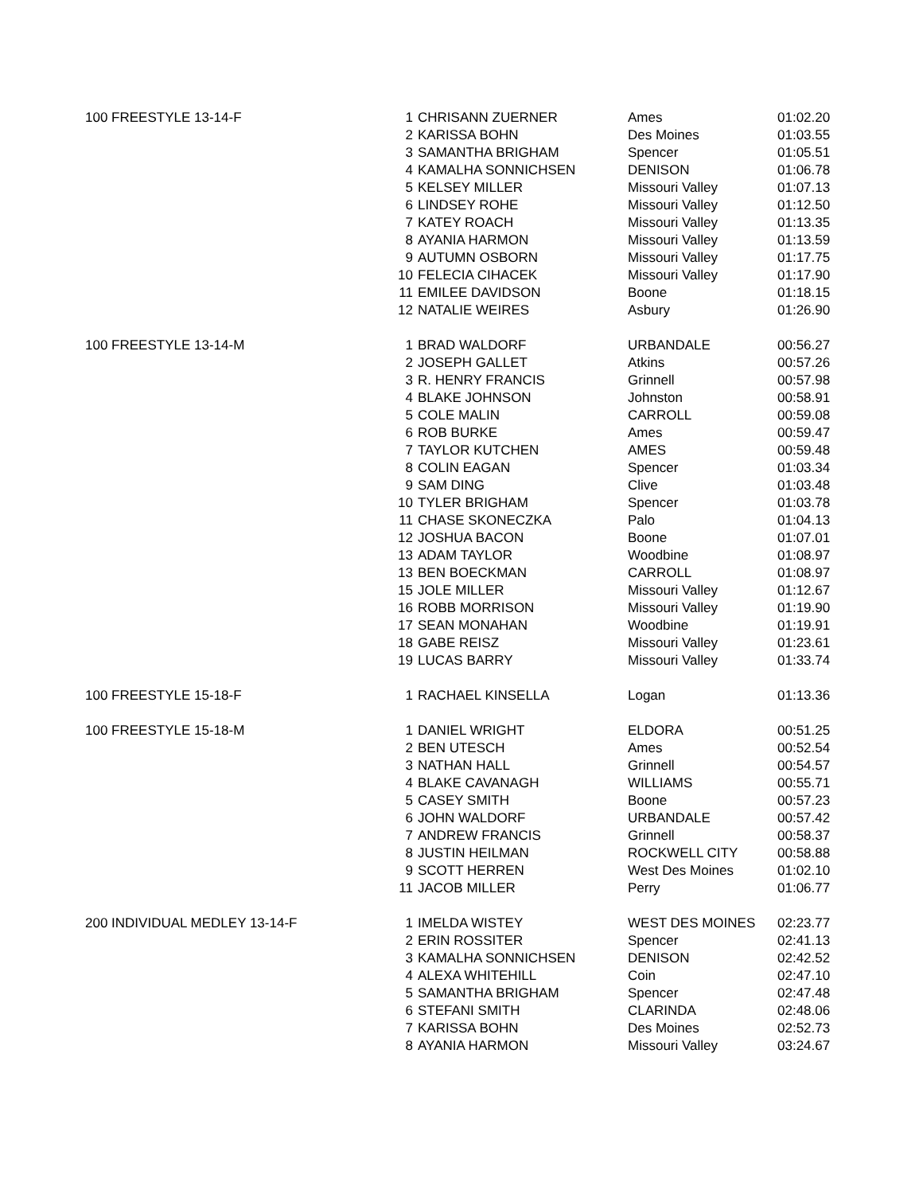| 100 FREESTYLE 13-14-F | 1 | CHRISANN ZUERNER | Ames | 01:02.20 |
| | 2 | KARISSA BOHN | Des Moines | 01:03.55 |
| | 3 | SAMANTHA BRIGHAM | Spencer | 01:05.51 |
| | 4 | KAMALHA SONNICHSEN | DENISON | 01:06.78 |
| | 5 | KELSEY MILLER | Missouri Valley | 01:07.13 |
| | 6 | LINDSEY ROHE | Missouri Valley | 01:12.50 |
| | 7 | KATEY ROACH | Missouri Valley | 01:13.35 |
| | 8 | AYANIA HARMON | Missouri Valley | 01:13.59 |
| | 9 | AUTUMN OSBORN | Missouri Valley | 01:17.75 |
| | 10 | FELECIA CIHACEK | Missouri Valley | 01:17.90 |
| | 11 | EMILEE DAVIDSON | Boone | 01:18.15 |
| | 12 | NATALIE WEIRES | Asbury | 01:26.90 |
| 100 FREESTYLE 13-14-M | 1 | BRAD WALDORF | URBANDALE | 00:56.27 |
| | 2 | JOSEPH GALLET | Atkins | 00:57.26 |
| | 3 | R. HENRY FRANCIS | Grinnell | 00:57.98 |
| | 4 | BLAKE JOHNSON | Johnston | 00:58.91 |
| | 5 | COLE MALIN | CARROLL | 00:59.08 |
| | 6 | ROB BURKE | Ames | 00:59.47 |
| | 7 | TAYLOR KUTCHEN | AMES | 00:59.48 |
| | 8 | COLIN EAGAN | Spencer | 01:03.34 |
| | 9 | SAM DING | Clive | 01:03.48 |
| | 10 | TYLER BRIGHAM | Spencer | 01:03.78 |
| | 11 | CHASE SKONECZKA | Palo | 01:04.13 |
| | 12 | JOSHUA BACON | Boone | 01:07.01 |
| | 13 | ADAM TAYLOR | Woodbine | 01:08.97 |
| | 13 | BEN BOECKMAN | CARROLL | 01:08.97 |
| | 15 | JOLE MILLER | Missouri Valley | 01:12.67 |
| | 16 | ROBB MORRISON | Missouri Valley | 01:19.90 |
| | 17 | SEAN MONAHAN | Woodbine | 01:19.91 |
| | 18 | GABE REISZ | Missouri Valley | 01:23.61 |
| | 19 | LUCAS BARRY | Missouri Valley | 01:33.74 |
| 100 FREESTYLE 15-18-F | 1 | RACHAEL KINSELLA | Logan | 01:13.36 |
| 100 FREESTYLE 15-18-M | 1 | DANIEL WRIGHT | ELDORA | 00:51.25 |
| | 2 | BEN UTESCH | Ames | 00:52.54 |
| | 3 | NATHAN HALL | Grinnell | 00:54.57 |
| | 4 | BLAKE CAVANAGH | WILLIAMS | 00:55.71 |
| | 5 | CASEY SMITH | Boone | 00:57.23 |
| | 6 | JOHN WALDORF | URBANDALE | 00:57.42 |
| | 7 | ANDREW FRANCIS | Grinnell | 00:58.37 |
| | 8 | JUSTIN HEILMAN | ROCKWELL CITY | 00:58.88 |
| | 9 | SCOTT HERREN | West Des Moines | 01:02.10 |
| | 11 | JACOB MILLER | Perry | 01:06.77 |
| 200 INDIVIDUAL MEDLEY 13-14-F | 1 | IMELDA WISTEY | WEST DES MOINES | 02:23.77 |
| | 2 | ERIN ROSSITER | Spencer | 02:41.13 |
| | 3 | KAMALHA SONNICHSEN | DENISON | 02:42.52 |
| | 4 | ALEXA WHITEHILL | Coin | 02:47.10 |
| | 5 | SAMANTHA BRIGHAM | Spencer | 02:47.48 |
| | 6 | STEFANI SMITH | CLARINDA | 02:48.06 |
| | 7 | KARISSA BOHN | Des Moines | 02:52.73 |
| | 8 | AYANIA HARMON | Missouri Valley | 03:24.67 |